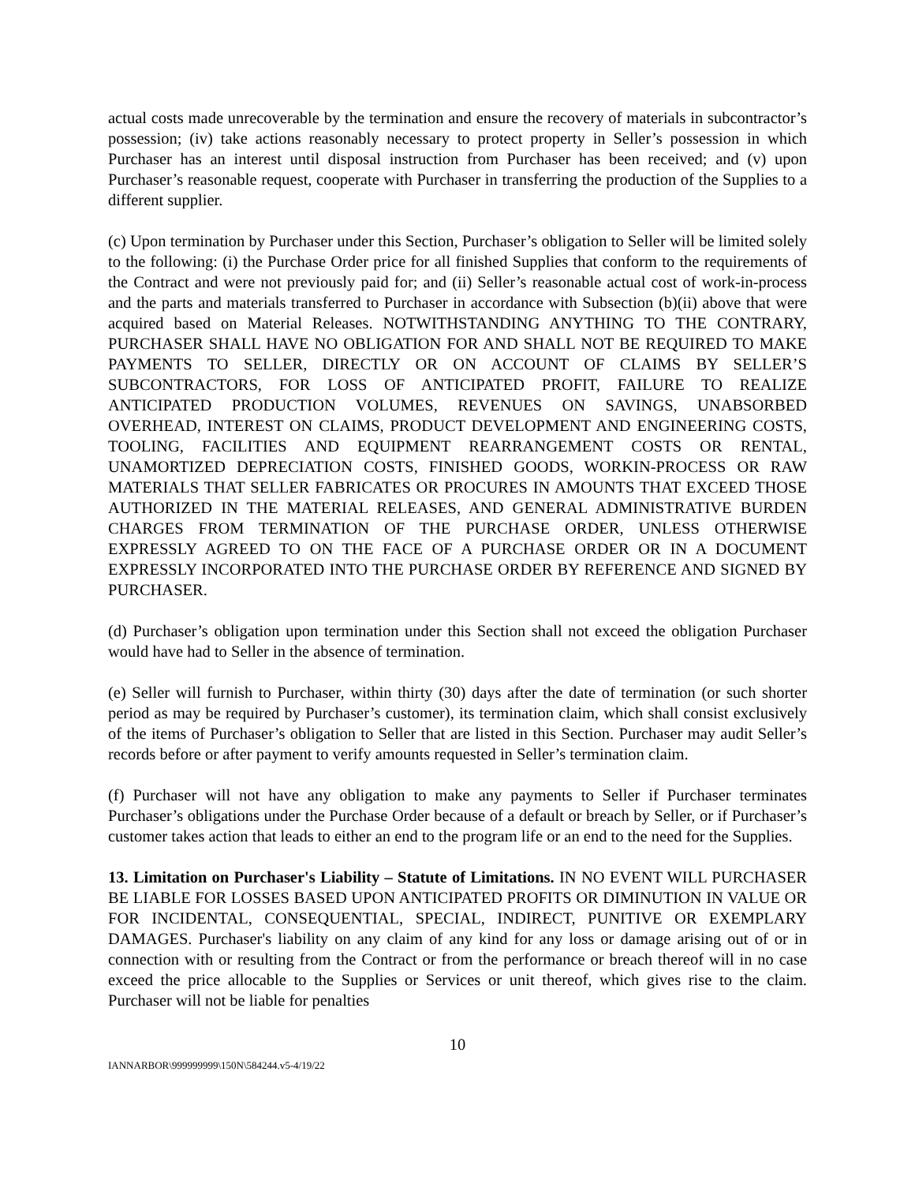actual costs made unrecoverable by the termination and ensure the recovery of materials in subcontractor’s possession; (iv) take actions reasonably necessary to protect property in Seller’s possession in which Purchaser has an interest until disposal instruction from Purchaser has been received; and (v) upon Purchaser’s reasonable request, cooperate with Purchaser in transferring the production of the Supplies to a different supplier.
(c) Upon termination by Purchaser under this Section, Purchaser’s obligation to Seller will be limited solely to the following: (i) the Purchase Order price for all finished Supplies that conform to the requirements of the Contract and were not previously paid for; and (ii) Seller’s reasonable actual cost of work-in-process and the parts and materials transferred to Purchaser in accordance with Subsection (b)(ii) above that were acquired based on Material Releases. NOTWITHSTANDING ANYTHING TO THE CONTRARY, PURCHASER SHALL HAVE NO OBLIGATION FOR AND SHALL NOT BE REQUIRED TO MAKE PAYMENTS TO SELLER, DIRECTLY OR ON ACCOUNT OF CLAIMS BY SELLER’S SUBCONTRACTORS, FOR LOSS OF ANTICIPATED PROFIT, FAILURE TO REALIZE ANTICIPATED PRODUCTION VOLUMES, REVENUES ON SAVINGS, UNABSORBED OVERHEAD, INTEREST ON CLAIMS, PRODUCT DEVELOPMENT AND ENGINEERING COSTS, TOOLING, FACILITIES AND EQUIPMENT REARRANGEMENT COSTS OR RENTAL, UNAMORTIZED DEPRECIATION COSTS, FINISHED GOODS, WORKIN-PROCESS OR RAW MATERIALS THAT SELLER FABRICATES OR PROCURES IN AMOUNTS THAT EXCEED THOSE AUTHORIZED IN THE MATERIAL RELEASES, AND GENERAL ADMINISTRATIVE BURDEN CHARGES FROM TERMINATION OF THE PURCHASE ORDER, UNLESS OTHERWISE EXPRESSLY AGREED TO ON THE FACE OF A PURCHASE ORDER OR IN A DOCUMENT EXPRESSLY INCORPORATED INTO THE PURCHASE ORDER BY REFERENCE AND SIGNED BY PURCHASER.
(d) Purchaser’s obligation upon termination under this Section shall not exceed the obligation Purchaser would have had to Seller in the absence of termination.
(e) Seller will furnish to Purchaser, within thirty (30) days after the date of termination (or such shorter period as may be required by Purchaser’s customer), its termination claim, which shall consist exclusively of the items of Purchaser’s obligation to Seller that are listed in this Section. Purchaser may audit Seller’s records before or after payment to verify amounts requested in Seller’s termination claim.
(f) Purchaser will not have any obligation to make any payments to Seller if Purchaser terminates Purchaser’s obligations under the Purchase Order because of a default or breach by Seller, or if Purchaser’s customer takes action that leads to either an end to the program life or an end to the need for the Supplies.
13. Limitation on Purchaser's Liability – Statute of Limitations. IN NO EVENT WILL PURCHASER BE LIABLE FOR LOSSES BASED UPON ANTICIPATED PROFITS OR DIMINUTION IN VALUE OR FOR INCIDENTAL, CONSEQUENTIAL, SPECIAL, INDIRECT, PUNITIVE OR EXEMPLARY DAMAGES. Purchaser's liability on any claim of any kind for any loss or damage arising out of or in connection with or resulting from the Contract or from the performance or breach thereof will in no case exceed the price allocable to the Supplies or Services or unit thereof, which gives rise to the claim. Purchaser will not be liable for penalties
10
IANNARBOR\999999999\150N\584244.v5-4/19/22